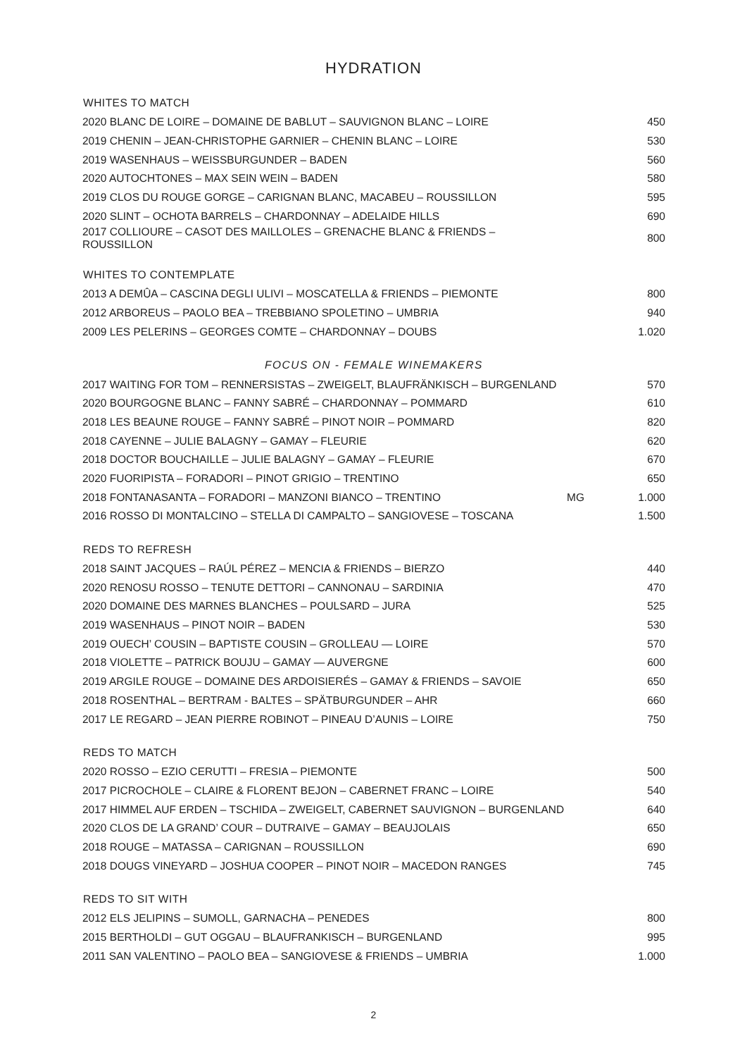HYDRATION
| WHITES TO MATCH | | |
| --- | --- | --- |
| 2020 BLANC DE LOIRE – DOMAINE DE BABLUT – SAUVIGNON BLANC – LOIRE | | 450 |
| 2019 CHENIN – JEAN-CHRISTOPHE GARNIER – CHENIN BLANC – LOIRE | | 530 |
| 2019 WASENHAUS – WEISSBURGUNDER – BADEN | | 560 |
| 2020 AUTOCHTONES – MAX SEIN WEIN – BADEN | | 580 |
| 2019 CLOS DU ROUGE GORGE – CARIGNAN BLANC, MACABEU – ROUSSILLON | | 595 |
| 2020 SLINT – OCHOTA BARRELS – CHARDONNAY – ADELAIDE HILLS | | 690 |
| 2017 COLLIOURE – CASOT DES MAILLOLES – GRENACHE BLANC & FRIENDS – ROUSSILLON | | 800 |
| WHITES TO CONTEMPLATE | | |
| 2013 A DEMÛA – CASCINA DEGLI ULIVI – MOSCATELLA & FRIENDS – PIEMONTE | | 800 |
| 2012 ARBOREUS – PAOLO BEA – TREBBIANO SPOLETINO – UMBRIA | | 940 |
| 2009 LES PELERINS – GEORGES COMTE – CHARDONNAY – DOUBS | | 1.020 |
| FOCUS ON - FEMALE WINEMAKERS | | |
| 2017 WAITING FOR TOM – RENNERSISTAS – ZWEIGELT, BLAUFRÄNKISCH – BURGENLAND | | 570 |
| 2020 BOURGOGNE BLANC – FANNY SABRÉ – CHARDONNAY – POMMARD | | 610 |
| 2018 LES BEAUNE ROUGE – FANNY SABRÉ – PINOT NOIR – POMMARD | | 820 |
| 2018 CAYENNE – JULIE BALAGNY – GAMAY – FLEURIE | | 620 |
| 2018 DOCTOR BOUCHAILLE – JULIE BALAGNY – GAMAY – FLEURIE | | 670 |
| 2020 FUORIPISTA – FORADORI – PINOT GRIGIO – TRENTINO | | 650 |
| 2018 FONTANASANTA – FORADORI – MANZONI BIANCO – TRENTINO | MG | 1.000 |
| 2016 ROSSO DI MONTALCINO – STELLA DI CAMPALTO – SANGIOVESE – TOSCANA | | 1.500 |
| REDS TO REFRESH | | |
| 2018 SAINT JACQUES – RAÚL PÉREZ – MENCIA & FRIENDS – BIERZO | | 440 |
| 2020 RENOSU ROSSO – TENUTE DETTORI – CANNONAU – SARDINIA | | 470 |
| 2020 DOMAINE DES MARNES BLANCHES – POULSARD – JURA | | 525 |
| 2019 WASENHAUS – PINOT NOIR – BADEN | | 530 |
| 2019 OUECH’ COUSIN – BAPTISTE COUSIN – GROLLEAU — LOIRE | | 570 |
| 2018 VIOLETTE – PATRICK BOUJU – GAMAY — AUVERGNE | | 600 |
| 2019 ARGILE ROUGE – DOMAINE DES ARDOISIERÉS – GAMAY & FRIENDS – SAVOIE | | 650 |
| 2018 ROSENTHAL – BERTRAM - BALTES – SPÄTBURGUNDER – AHR | | 660 |
| 2017 LE REGARD – JEAN PIERRE ROBINOT – PINEAU D’AUNIS – LOIRE | | 750 |
| REDS TO MATCH | | |
| 2020 ROSSO – EZIO CERUTTI – FRESIA – PIEMONTE | | 500 |
| 2017 PICROCHOLE – CLAIRE & FLORENT BEJON – CABERNET FRANC – LOIRE | | 540 |
| 2017 HIMMEL AUF ERDEN – TSCHIDA – ZWEIGELT, CABERNET SAUVIGNON – BURGENLAND | | 640 |
| 2020 CLOS DE LA GRAND’ COUR – DUTRAIVE – GAMAY – BEAUJOLAIS | | 650 |
| 2018 ROUGE – MATASSA – CARIGNAN – ROUSSILLON | | 690 |
| 2018 DOUGS VINEYARD – JOSHUA COOPER – PINOT NOIR – MACEDON RANGES | | 745 |
| REDS TO SIT WITH | | |
| 2012 ELS JELIPINS – SUMOLL, GARNACHA – PENEDES | | 800 |
| 2015 BERTHOLDI – GUT OGGAU – BLAUFRANKISCH – BURGENLAND | | 995 |
| 2011 SAN VALENTINO – PAOLO BEA – SANGIOVESE & FRIENDS – UMBRIA | | 1.000 |
2